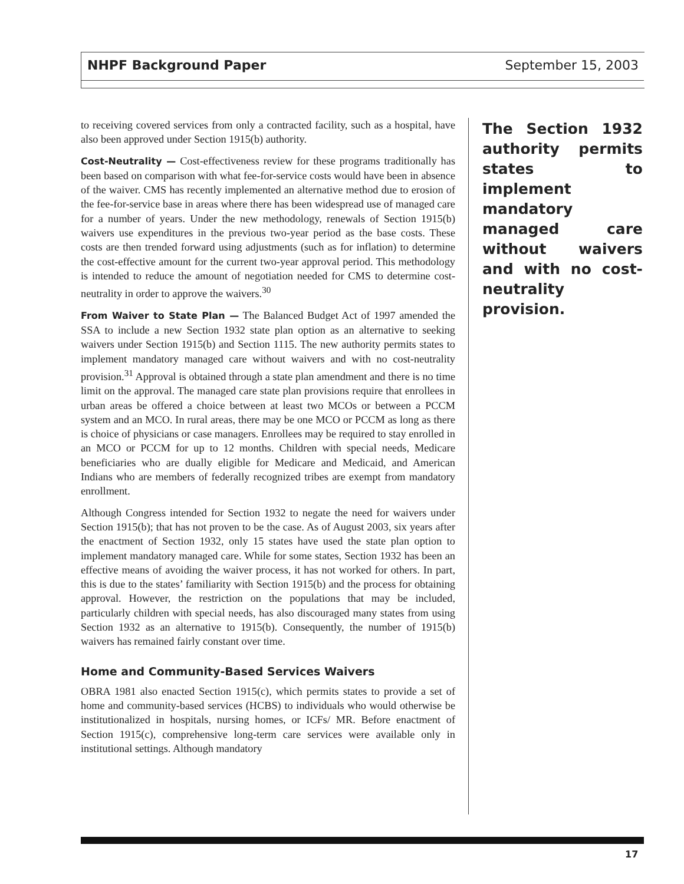NHPF Background Paper September 15, 2003
to receiving covered services from only a contracted facility, such as a hospital, have also been approved under Section 1915(b) authority.
Cost-Neutrality — Cost-effectiveness review for these programs traditionally has been based on comparison with what fee-for-service costs would have been in absence of the waiver. CMS has recently implemented an alternative method due to erosion of the fee-for-service base in areas where there has been widespread use of managed care for a number of years. Under the new methodology, renewals of Section 1915(b) waivers use expenditures in the previous two-year period as the base costs. These costs are then trended forward using adjustments (such as for inflation) to determine the cost-effective amount for the current two-year approval period. This methodology is intended to reduce the amount of negotiation needed for CMS to determine cost-neutrality in order to approve the waivers.<sup>30</sup>
From Waiver to State Plan — The Balanced Budget Act of 1997 amended the SSA to include a new Section 1932 state plan option as an alternative to seeking waivers under Section 1915(b) and Section 1115. The new authority permits states to implement mandatory managed care without waivers and with no cost-neutrality provision.<sup>31</sup> Approval is obtained through a state plan amendment and there is no time limit on the approval. The managed care state plan provisions require that enrollees in urban areas be offered a choice between at least two MCOs or between a PCCM system and an MCO. In rural areas, there may be one MCO or PCCM as long as there is choice of physicians or case managers. Enrollees may be required to stay enrolled in an MCO or PCCM for up to 12 months. Children with special needs, Medicare beneficiaries who are dually eligible for Medicare and Medicaid, and American Indians who are members of federally recognized tribes are exempt from mandatory enrollment.
Although Congress intended for Section 1932 to negate the need for waivers under Section 1915(b); that has not proven to be the case. As of August 2003, six years after the enactment of Section 1932, only 15 states have used the state plan option to implement mandatory managed care. While for some states, Section 1932 has been an effective means of avoiding the waiver process, it has not worked for others. In part, this is due to the states’ familiarity with Section 1915(b) and the process for obtaining approval. However, the restriction on the populations that may be included, particularly children with special needs, has also discouraged many states from using Section 1932 as an alternative to 1915(b). Consequently, the number of 1915(b) waivers has remained fairly constant over time.
Home and Community-Based Services Waivers
OBRA 1981 also enacted Section 1915(c), which permits states to provide a set of home and community-based services (HCBS) to individuals who would otherwise be institutionalized in hospitals, nursing homes, or ICFs/ MR. Before enactment of Section 1915(c), comprehensive long-term care services were available only in institutional settings. Although mandatory
The Section 1932 authority permits states to implement mandatory managed care without waivers and with no cost-neutrality provision.
17